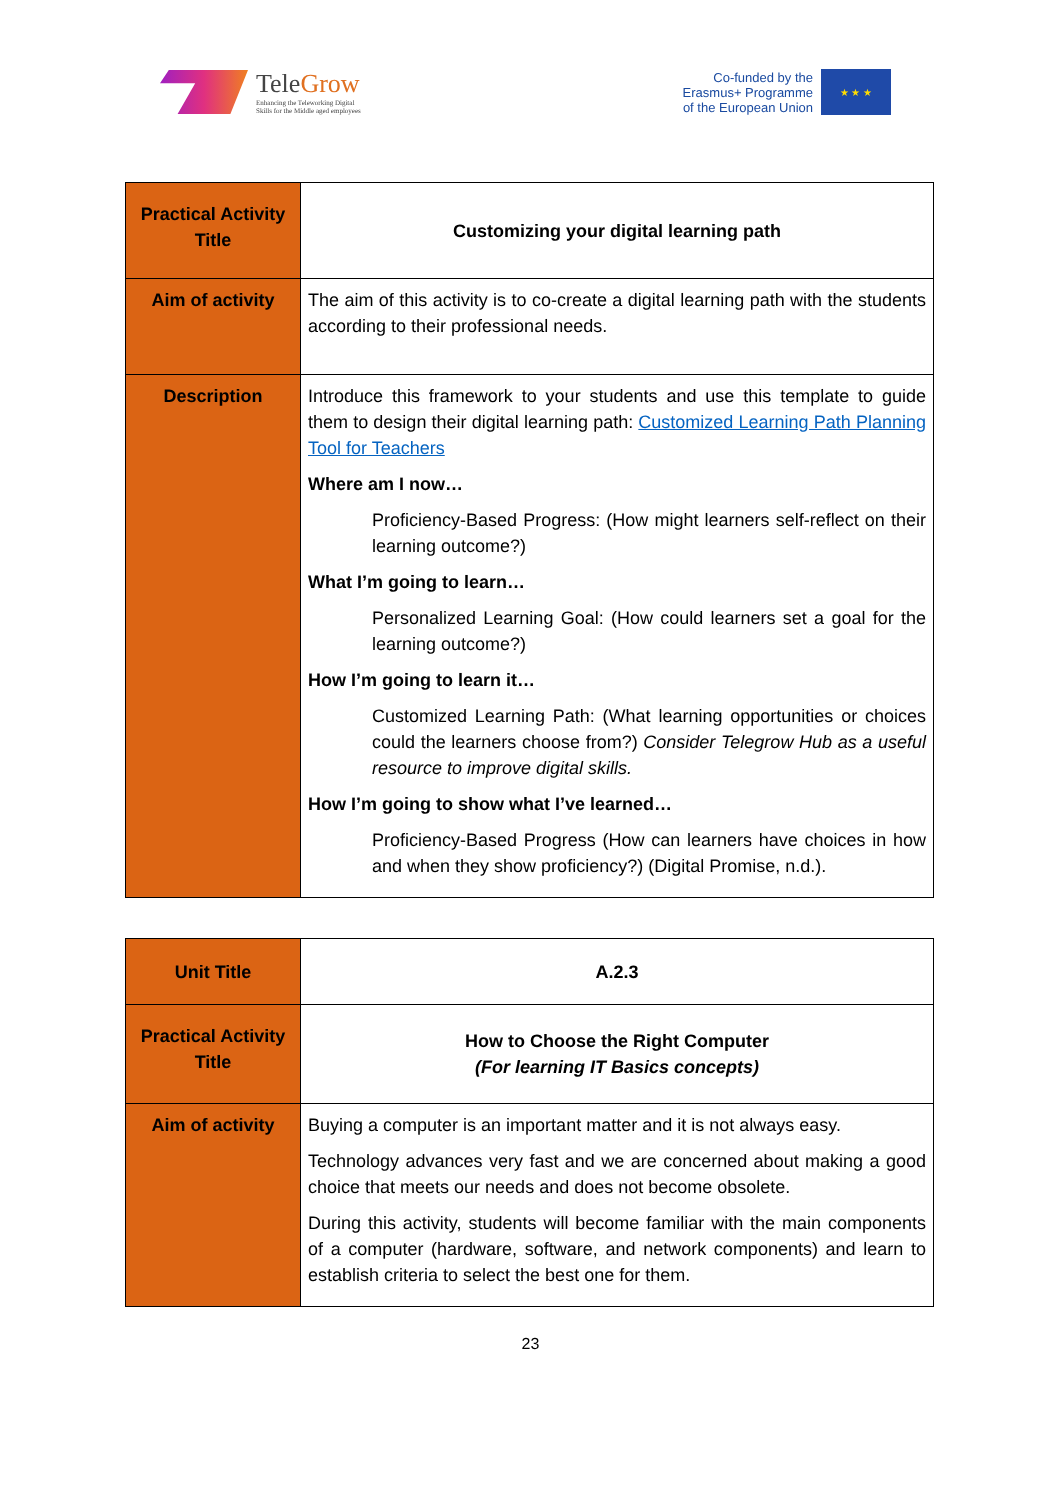TeleGrow
Enhancing the Teleworking Digital
Skills for the Middle aged employees
Co-funded by the
Erasmus+ Programme
of the European Union
★ ★ ★
| Practical Activity Title | Customizing your digital learning path |
| Aim of activity | The aim of this activity is to co-create a digital learning path with the students according to their professional needs. |
| Description | Introduce this framework to your students and use this template to guide them to design their digital learning path: Customized Learning Path Planning Tool for Teachers Where am I now… Proficiency-Based Progress: (How might learners self-reflect on their learning outcome?) What I’m going to learn… Personalized Learning Goal: (How could learners set a goal for the learning outcome?) How I’m going to learn it… Customized Learning Path: (What learning opportunities or choices could the learners choose from?) Consider Telegrow Hub as a useful resource to improve digital skills. How I’m going to show what I’ve learned… Proficiency-Based Progress (How can learners have choices in how and when they show proficiency?) (Digital Promise, n.d.). |
| Unit Title | A.2.3 |
| Practical Activity Title | How to Choose the Right Computer (For learning IT Basics concepts) |
| Aim of activity | Buying a computer is an important matter and it is not always easy. Technology advances very fast and we are concerned about making a good choice that meets our needs and does not become obsolete. During this activity, students will become familiar with the main components of a computer (hardware, software, and network components) and learn to establish criteria to select the best one for them. |
23